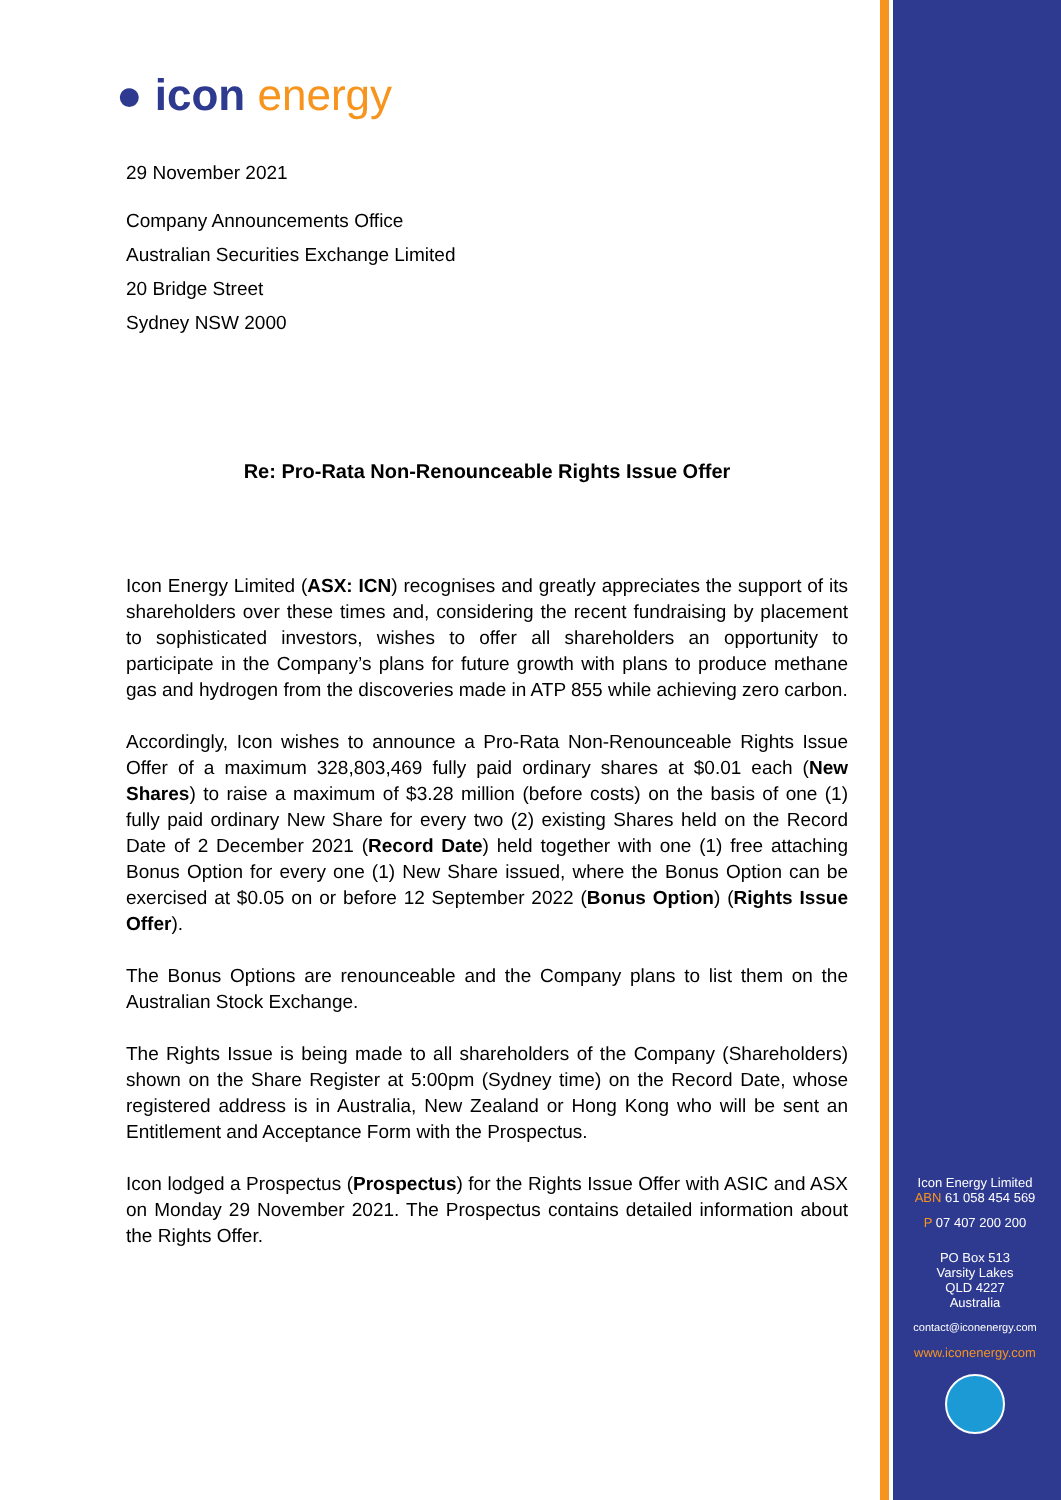● icon energy
29 November 2021
Company Announcements Office
Australian Securities Exchange Limited
20 Bridge Street
Sydney NSW 2000
Re: Pro-Rata Non-Renounceable Rights Issue Offer
Icon Energy Limited (ASX: ICN) recognises and greatly appreciates the support of its shareholders over these times and, considering the recent fundraising by placement to sophisticated investors, wishes to offer all shareholders an opportunity to participate in the Company’s plans for future growth with plans to produce methane gas and hydrogen from the discoveries made in ATP 855 while achieving zero carbon.
Accordingly, Icon wishes to announce a Pro-Rata Non-Renounceable Rights Issue Offer of a maximum 328,803,469 fully paid ordinary shares at $0.01 each (New Shares) to raise a maximum of $3.28 million (before costs) on the basis of one (1) fully paid ordinary New Share for every two (2) existing Shares held on the Record Date of 2 December 2021 (Record Date) held together with one (1) free attaching Bonus Option for every one (1) New Share issued, where the Bonus Option can be exercised at $0.05 on or before 12 September 2022 (Bonus Option) (Rights Issue Offer).
The Bonus Options are renounceable and the Company plans to list them on the Australian Stock Exchange.
The Rights Issue is being made to all shareholders of the Company (Shareholders) shown on the Share Register at 5:00pm (Sydney time) on the Record Date, whose registered address is in Australia, New Zealand or Hong Kong who will be sent an Entitlement and Acceptance Form with the Prospectus.
Icon lodged a Prospectus (Prospectus) for the Rights Issue Offer with ASIC and ASX on Monday 29 November 2021. The Prospectus contains detailed information about the Rights Offer.
Icon Energy Limited
ABN 61 058 454 569
P 07 407 200 200
PO Box 513
Varsity Lakes
QLD 4227
Australia
contact@iconenergy.com
www.iconenergy.com